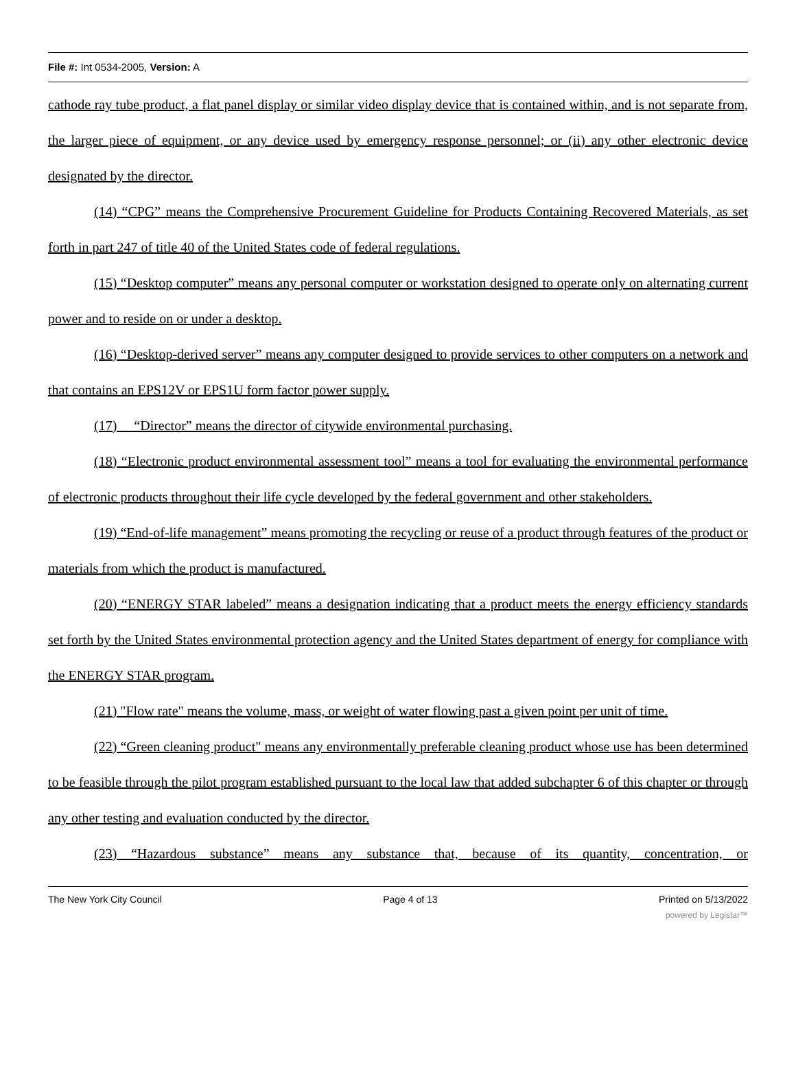File #: Int 0534-2005, Version: A
cathode ray tube product, a flat panel display or similar video display device that is contained within, and is not separate from, the larger piece of equipment, or any device used by emergency response personnel; or (ii) any other electronic device designated by the director.
(14) “CPG” means the Comprehensive Procurement Guideline for Products Containing Recovered Materials, as set forth in part 247 of title 40 of the United States code of federal regulations.
(15) “Desktop computer” means any personal computer or workstation designed to operate only on alternating current power and to reside on or under a desktop.
(16) “Desktop-derived server” means any computer designed to provide services to other computers on a network and that contains an EPS12V or EPS1U form factor power supply.
(17) “Director” means the director of citywide environmental purchasing.
(18) “Electronic product environmental assessment tool” means a tool for evaluating the environmental performance of electronic products throughout their life cycle developed by the federal government and other stakeholders.
(19) “End-of-life management” means promoting the recycling or reuse of a product through features of the product or materials from which the product is manufactured.
(20) “ENERGY STAR labeled” means a designation indicating that a product meets the energy efficiency standards set forth by the United States environmental protection agency and the United States department of energy for compliance with the ENERGY STAR program.
(21) "Flow rate" means the volume, mass, or weight of water flowing past a given point per unit of time.
(22) “Green cleaning product" means any environmentally preferable cleaning product whose use has been determined to be feasible through the pilot program established pursuant to the local law that added subchapter 6 of this chapter or through any other testing and evaluation conducted by the director.
(23) “Hazardous substance” means any substance that, because of its quantity, concentration, or
The New York City Council Page 4 of 13 Printed on 5/13/2022
powered by Legistar™